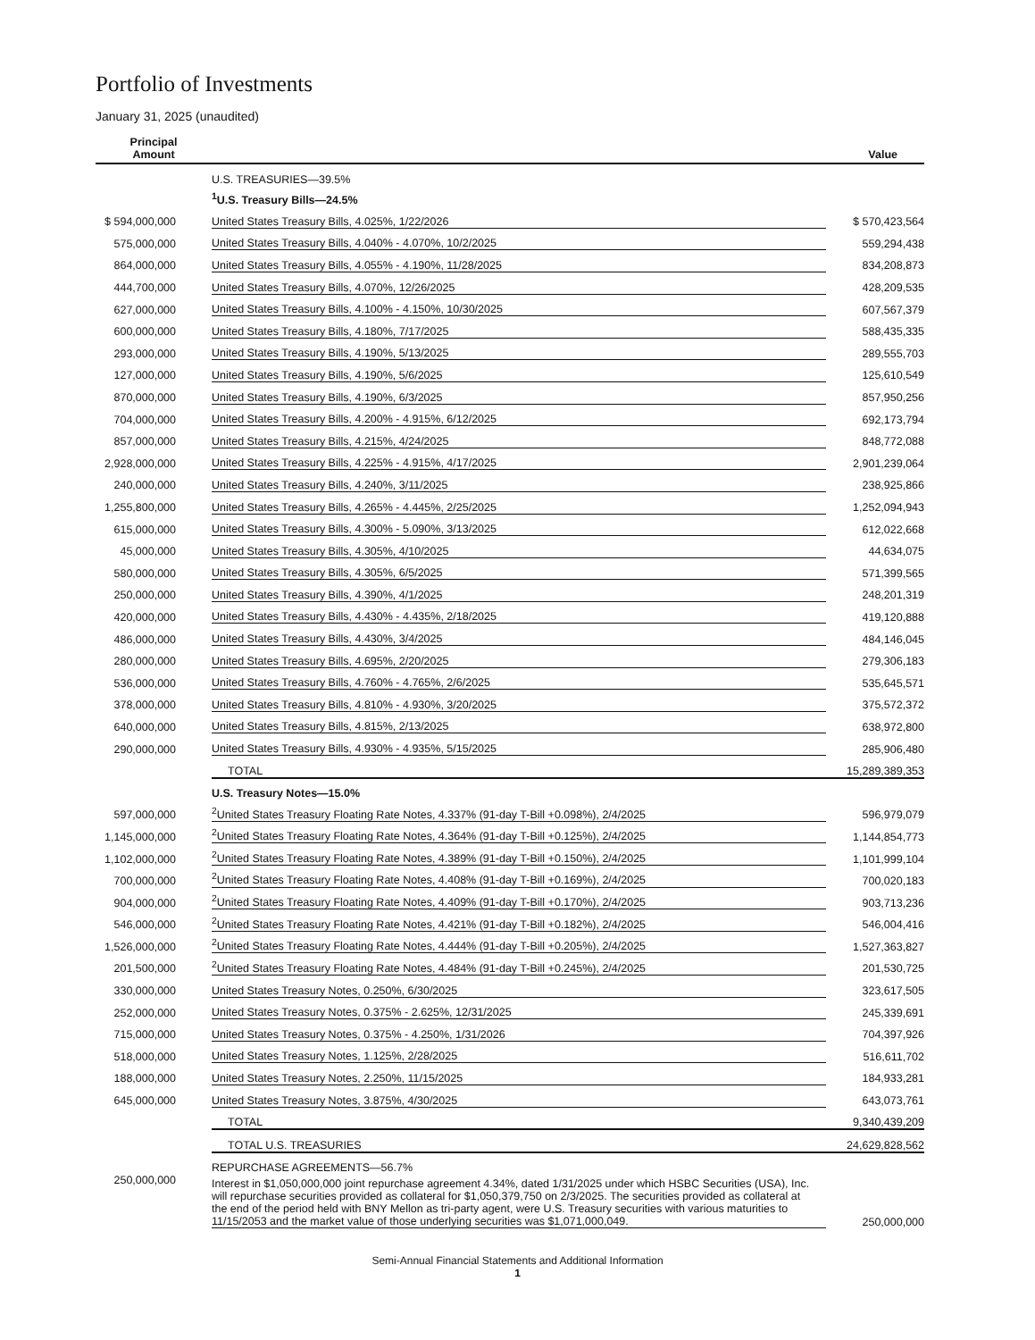Portfolio of Investments
January 31, 2025 (unaudited)
| Principal Amount | | Value |
| --- | --- | --- |
| | U.S. TREASURIES—39.5% | |
| | <sup>1</sup> U.S. Treasury Bills—24.5% | |
| $ 594,000,000 | United States Treasury Bills, 4.025%, 1/22/2026 | $ 570,423,564 |
| 575,000,000 | United States Treasury Bills, 4.040% - 4.070%, 10/2/2025 | 559,294,438 |
| 864,000,000 | United States Treasury Bills, 4.055% - 4.190%, 11/28/2025 | 834,208,873 |
| 444,700,000 | United States Treasury Bills, 4.070%, 12/26/2025 | 428,209,535 |
| 627,000,000 | United States Treasury Bills, 4.100% - 4.150%, 10/30/2025 | 607,567,379 |
| 600,000,000 | United States Treasury Bills, 4.180%, 7/17/2025 | 588,435,335 |
| 293,000,000 | United States Treasury Bills, 4.190%, 5/13/2025 | 289,555,703 |
| 127,000,000 | United States Treasury Bills, 4.190%, 5/6/2025 | 125,610,549 |
| 870,000,000 | United States Treasury Bills, 4.190%, 6/3/2025 | 857,950,256 |
| 704,000,000 | United States Treasury Bills, 4.200% - 4.915%, 6/12/2025 | 692,173,794 |
| 857,000,000 | United States Treasury Bills, 4.215%, 4/24/2025 | 848,772,088 |
| 2,928,000,000 | United States Treasury Bills, 4.225% - 4.915%, 4/17/2025 | 2,901,239,064 |
| 240,000,000 | United States Treasury Bills, 4.240%, 3/11/2025 | 238,925,866 |
| 1,255,800,000 | United States Treasury Bills, 4.265% - 4.445%, 2/25/2025 | 1,252,094,943 |
| 615,000,000 | United States Treasury Bills, 4.300% - 5.090%, 3/13/2025 | 612,022,668 |
| 45,000,000 | United States Treasury Bills, 4.305%, 4/10/2025 | 44,634,075 |
| 580,000,000 | United States Treasury Bills, 4.305%, 6/5/2025 | 571,399,565 |
| 250,000,000 | United States Treasury Bills, 4.390%, 4/1/2025 | 248,201,319 |
| 420,000,000 | United States Treasury Bills, 4.430% - 4.435%, 2/18/2025 | 419,120,888 |
| 486,000,000 | United States Treasury Bills, 4.430%, 3/4/2025 | 484,146,045 |
| 280,000,000 | United States Treasury Bills, 4.695%, 2/20/2025 | 279,306,183 |
| 536,000,000 | United States Treasury Bills, 4.760% - 4.765%, 2/6/2025 | 535,645,571 |
| 378,000,000 | United States Treasury Bills, 4.810% - 4.930%, 3/20/2025 | 375,572,372 |
| 640,000,000 | United States Treasury Bills, 4.815%, 2/13/2025 | 638,972,800 |
| 290,000,000 | United States Treasury Bills, 4.930% - 4.935%, 5/15/2025 | 285,906,480 |
| | TOTAL | 15,289,389,353 |
| | U.S. Treasury Notes—15.0% | |
| 597,000,000 | <sup>2</sup> United States Treasury Floating Rate Notes, 4.337% (91-day T-Bill +0.098%), 2/4/2025 | 596,979,079 |
| 1,145,000,000 | <sup>2</sup> United States Treasury Floating Rate Notes, 4.364% (91-day T-Bill +0.125%), 2/4/2025 | 1,144,854,773 |
| 1,102,000,000 | <sup>2</sup> United States Treasury Floating Rate Notes, 4.389% (91-day T-Bill +0.150%), 2/4/2025 | 1,101,999,104 |
| 700,000,000 | <sup>2</sup> United States Treasury Floating Rate Notes, 4.408% (91-day T-Bill +0.169%), 2/4/2025 | 700,020,183 |
| 904,000,000 | <sup>2</sup> United States Treasury Floating Rate Notes, 4.409% (91-day T-Bill +0.170%), 2/4/2025 | 903,713,236 |
| 546,000,000 | <sup>2</sup> United States Treasury Floating Rate Notes, 4.421% (91-day T-Bill +0.182%), 2/4/2025 | 546,004,416 |
| 1,526,000,000 | <sup>2</sup> United States Treasury Floating Rate Notes, 4.444% (91-day T-Bill +0.205%), 2/4/2025 | 1,527,363,827 |
| 201,500,000 | <sup>2</sup> United States Treasury Floating Rate Notes, 4.484% (91-day T-Bill +0.245%), 2/4/2025 | 201,530,725 |
| 330,000,000 | United States Treasury Notes, 0.250%, 6/30/2025 | 323,617,505 |
| 252,000,000 | United States Treasury Notes, 0.375% - 2.625%, 12/31/2025 | 245,339,691 |
| 715,000,000 | United States Treasury Notes, 0.375% - 4.250%, 1/31/2026 | 704,397,926 |
| 518,000,000 | United States Treasury Notes, 1.125%, 2/28/2025 | 516,611,702 |
| 188,000,000 | United States Treasury Notes, 2.250%, 11/15/2025 | 184,933,281 |
| 645,000,000 | United States Treasury Notes, 3.875%, 4/30/2025 | 643,073,761 |
| | TOTAL | 9,340,439,209 |
| | TOTAL U.S. TREASURIES | 24,629,828,562 |
| | REPURCHASE AGREEMENTS—56.7% | |
| 250,000,000 | Interest in $1,050,000,000 joint repurchase agreement 4.34%, dated 1/31/2025 under which HSBC Securities (USA), Inc. will repurchase securities provided as collateral for $1,050,379,750 on 2/3/2025. The securities provided as collateral at the end of the period held with BNY Mellon as tri-party agent, were U.S. Treasury securities with various maturities to 11/15/2053 and the market value of those underlying securities was $1,071,000,049. | 250,000,000 |
Semi-Annual Financial Statements and Additional Information
1